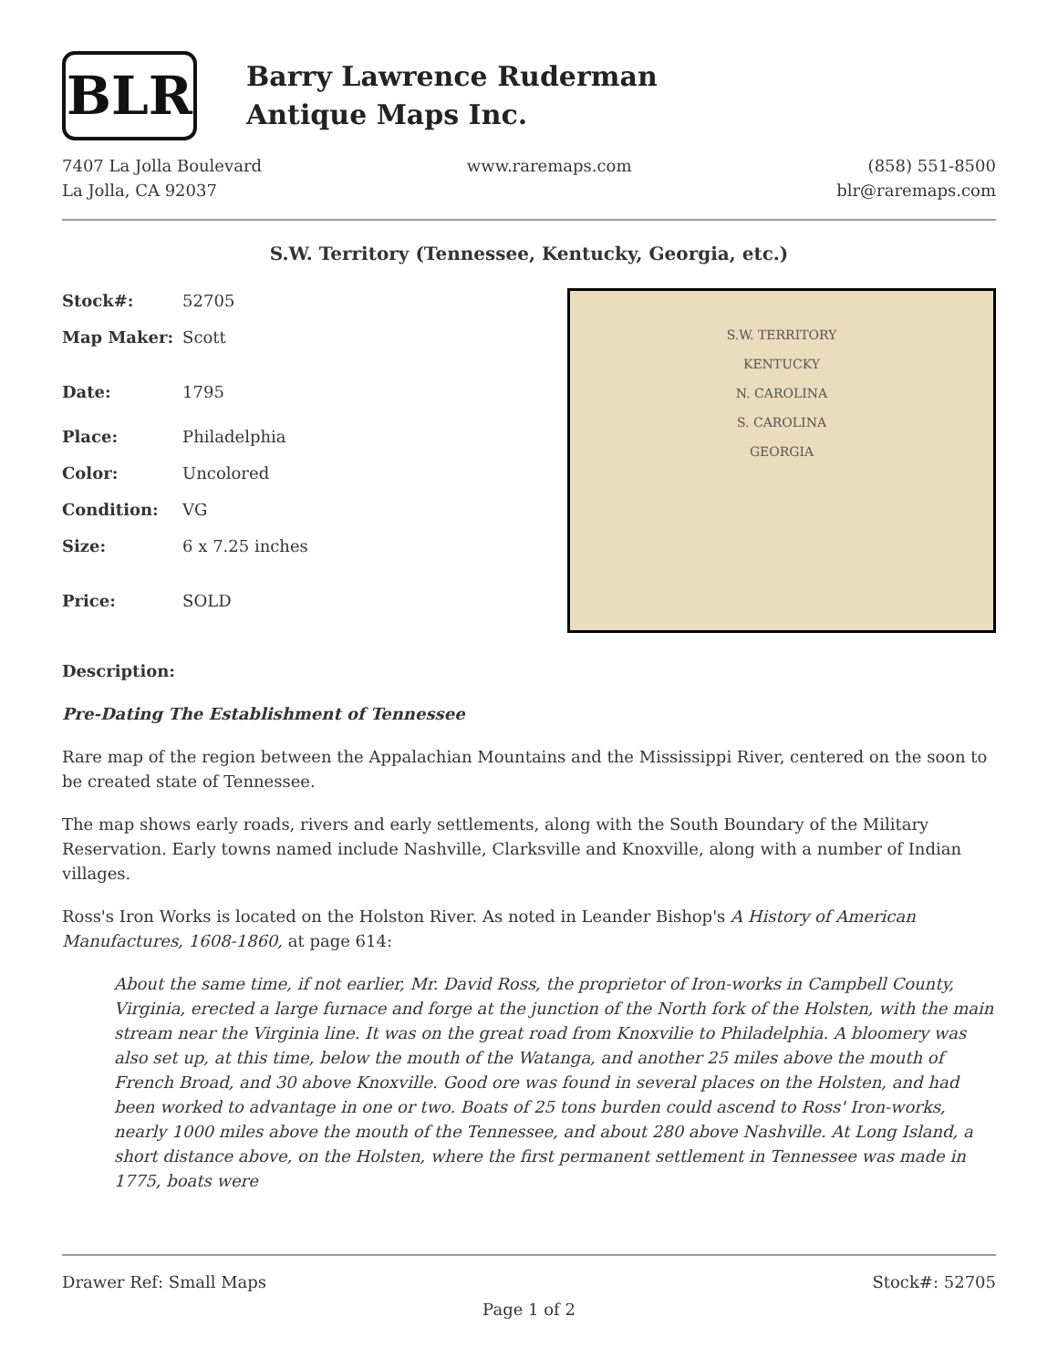BLR
Barry Lawrence Ruderman
Antique Maps Inc.
7407 La Jolla Boulevard
La Jolla, CA 92037
www.raremaps.com (858) 551-8500
blr@raremaps.com
S.W. Territory (Tennessee, Kentucky, Georgia, etc.)
| Stock#: | 52705 |
| Map Maker: | Scott |
| Date: | 1795 |
| Place: | Philadelphia |
| Color: | Uncolored |
| Condition: | VG |
| Size: | 6 x 7.25 inches |
| Price: | SOLD |
S.W. TERRITORY
KENTUCKY
N. CAROLINA
S. CAROLINA
GEORGIA
Description:
Pre-Dating The Establishment of Tennessee
Rare map of the region between the Appalachian Mountains and the Mississippi River, centered on the soon to be created state of Tennessee.
The map shows early roads, rivers and early settlements, along with the South Boundary of the Military Reservation. Early towns named include Nashville, Clarksville and Knoxville, along with a number of Indian villages.
Ross's Iron Works is located on the Holston River. As noted in Leander Bishop's A History of American Manufactures, 1608-1860, at page 614:
About the same time, if not earlier, Mr. David Ross, the proprietor of Iron-works in Campbell County, Virginia, erected a large furnace and forge at the junction of the North fork of the Holsten, with the main stream near the Virginia line. It was on the great road from Knoxvilie to Philadelphia. A bloomery was also set up, at this time, below the mouth of the Watanga, and another 25 miles above the mouth of French Broad, and 30 above Knoxville. Good ore was found in several places on the Holsten, and had been worked to advantage in one or two. Boats of 25 tons burden could ascend to Ross' Iron-works, nearly 1000 miles above the mouth of the Tennessee, and about 280 above Nashville. At Long Island, a short distance above, on the Holsten, where the first permanent settlement in Tennessee was made in 1775, boats were
Drawer Ref: Small Maps Stock#: 52705
Page 1 of 2